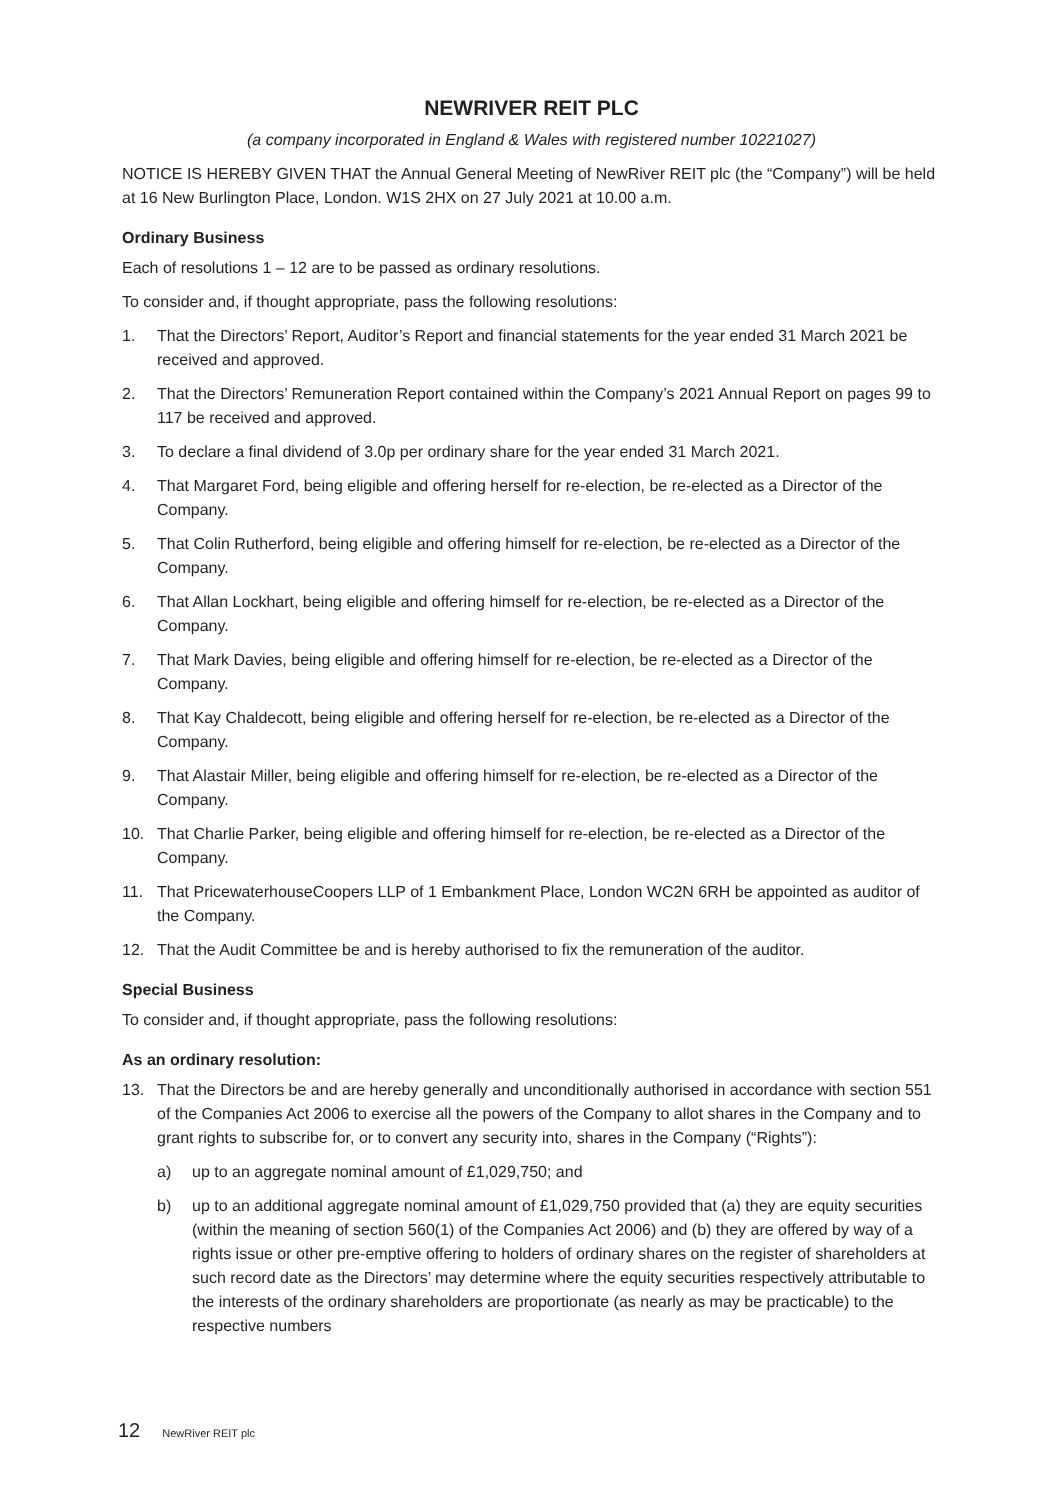NEWRIVER REIT PLC
(a company incorporated in England & Wales with registered number 10221027)
NOTICE IS HEREBY GIVEN THAT the Annual General Meeting of NewRiver REIT plc (the “Company”) will be held at 16 New Burlington Place, London. W1S 2HX on 27 July 2021 at 10.00 a.m.
Ordinary Business
Each of resolutions 1 – 12 are to be passed as ordinary resolutions.
To consider and, if thought appropriate, pass the following resolutions:
1. That the Directors’ Report, Auditor’s Report and financial statements for the year ended 31 March 2021 be received and approved.
2. That the Directors’ Remuneration Report contained within the Company’s 2021 Annual Report on pages 99 to 117 be received and approved.
3. To declare a final dividend of 3.0p per ordinary share for the year ended 31 March 2021.
4. That Margaret Ford, being eligible and offering herself for re-election, be re-elected as a Director of the Company.
5. That Colin Rutherford, being eligible and offering himself for re-election, be re-elected as a Director of the Company.
6. That Allan Lockhart, being eligible and offering himself for re-election, be re-elected as a Director of the Company.
7. That Mark Davies, being eligible and offering himself for re-election, be re-elected as a Director of the Company.
8. That Kay Chaldecott, being eligible and offering herself for re-election, be re-elected as a Director of the Company.
9. That Alastair Miller, being eligible and offering himself for re-election, be re-elected as a Director of the Company.
10. That Charlie Parker, being eligible and offering himself for re-election, be re-elected as a Director of the Company.
11. That PricewaterhouseCoopers LLP of 1 Embankment Place, London WC2N 6RH be appointed as auditor of the Company.
12. That the Audit Committee be and is hereby authorised to fix the remuneration of the auditor.
Special Business
To consider and, if thought appropriate, pass the following resolutions:
As an ordinary resolution:
13. That the Directors be and are hereby generally and unconditionally authorised in accordance with section 551 of the Companies Act 2006 to exercise all the powers of the Company to allot shares in the Company and to grant rights to subscribe for, or to convert any security into, shares in the Company (“Rights”):
a) up to an aggregate nominal amount of £1,029,750; and
b) up to an additional aggregate nominal amount of £1,029,750 provided that (a) they are equity securities (within the meaning of section 560(1) of the Companies Act 2006) and (b) they are offered by way of a rights issue or other pre-emptive offering to holders of ordinary shares on the register of shareholders at such record date as the Directors’ may determine where the equity securities respectively attributable to the interests of the ordinary shareholders are proportionate (as nearly as may be practicable) to the respective numbers
12 NewRiver REIT plc